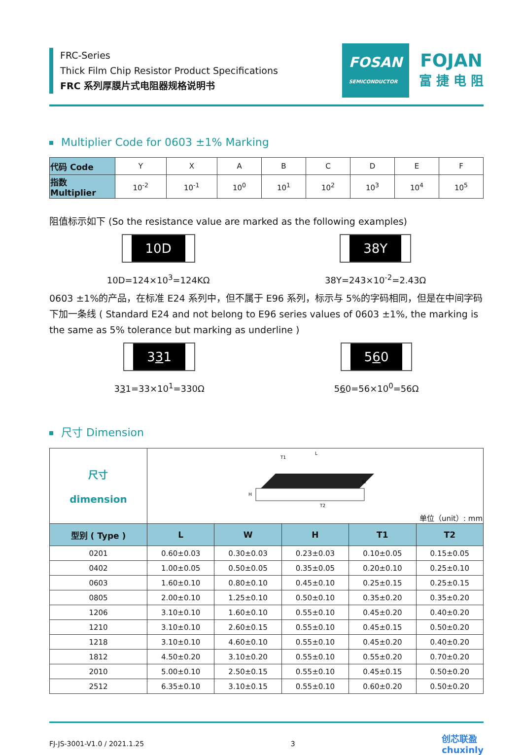FRC-Series
Thick Film Chip Resistor Product Specifications
FRC 系列厚膜片式电阻器规格说明书
FOSAN
SEMICONDUCTOR
FOJAN
富 捷 电 阻
Multiplier Code for 0603 ±1% Marking
| 代码 Code | Y | X | A | B | C | D | E | F |
| 指数 Multiplier | 10<sup>-2</sup> | 10<sup>-1</sup> | 10<sup>0</sup> | 10<sup>1</sup> | 10<sup>2</sup> | 10<sup>3</sup> | 10<sup>4</sup> | 10<sup>5</sup> |
阻值标示如下 (So the resistance value are marked as the following examples)
10D
10D=124×10<sup>3</sup>=124KΩ
38Y
38Y=243×10<sup>-2</sup>=2.43Ω
0603 ±1%的产品，在标准 E24 系列中，但不属于 E96 系列，标示与 5%的字码相同，但是在中间字码下加一条线 ( Standard E24 and not belong to E96 series values of 0603 ±1%, the marking is the same as 5% tolerance but marking as underline )
331
331=33×10<sup>1</sup>=330Ω
560
560=56×10<sup>0</sup>=56Ω
尺寸 Dimension
| 尺寸 dimension | L T1 W H T2 单位（unit）: mm | | | | |
| 型别 ( Type ) | L | W | H | T1 | T2 |
| 0201 | 0.60±0.03 | 0.30±0.03 | 0.23±0.03 | 0.10±0.05 | 0.15±0.05 |
| 0402 | 1.00±0.05 | 0.50±0.05 | 0.35±0.05 | 0.20±0.10 | 0.25±0.10 |
| 0603 | 1.60±0.10 | 0.80±0.10 | 0.45±0.10 | 0.25±0.15 | 0.25±0.15 |
| 0805 | 2.00±0.10 | 1.25±0.10 | 0.50±0.10 | 0.35±0.20 | 0.35±0.20 |
| 1206 | 3.10±0.10 | 1.60±0.10 | 0.55±0.10 | 0.45±0.20 | 0.40±0.20 |
| 1210 | 3.10±0.10 | 2.60±0.15 | 0.55±0.10 | 0.45±0.15 | 0.50±0.20 |
| 1218 | 3.10±0.10 | 4.60±0.10 | 0.55±0.10 | 0.45±0.20 | 0.40±0.20 |
| 1812 | 4.50±0.20 | 3.10±0.20 | 0.55±0.10 | 0.55±0.20 | 0.70±0.20 |
| 2010 | 5.00±0.10 | 2.50±0.15 | 0.55±0.10 | 0.45±0.15 | 0.50±0.20 |
| 2512 | 6.35±0.10 | 3.10±0.15 | 0.55±0.10 | 0.60±0.20 | 0.50±0.20 |
FJ-JS-3001-V1.0 / 2021.1.25 3 创芯联盈
chuxinly